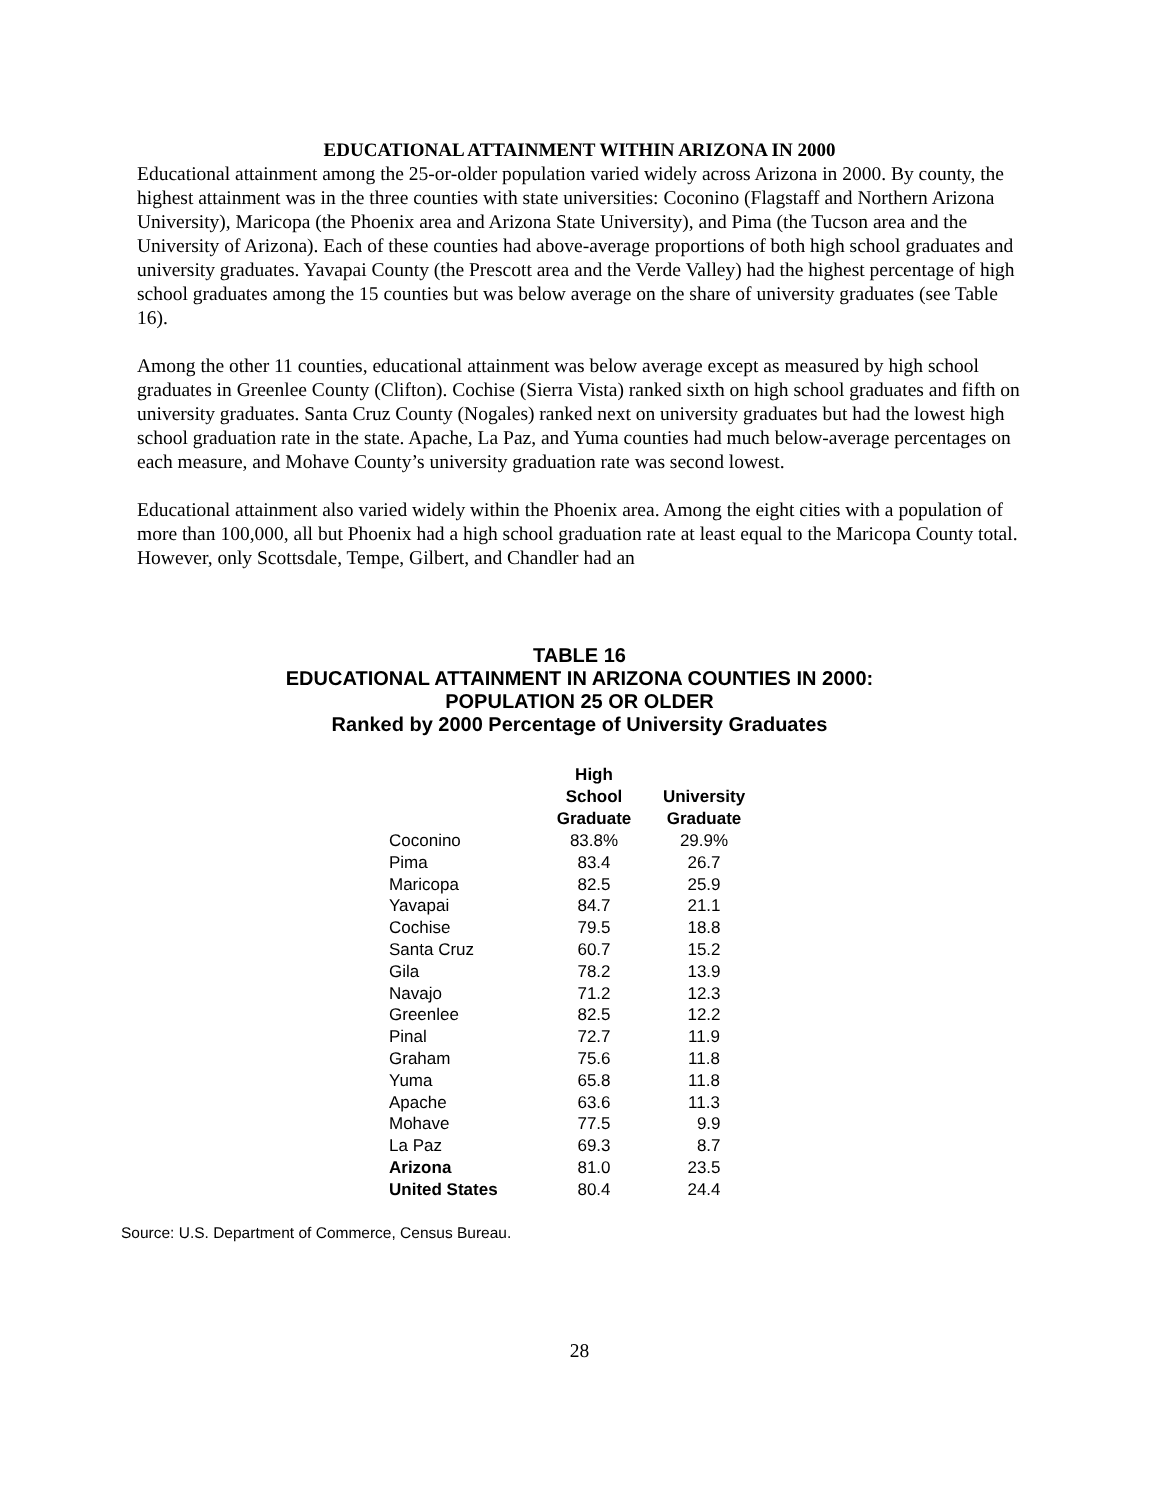EDUCATIONAL ATTAINMENT WITHIN ARIZONA IN 2000
Educational attainment among the 25-or-older population varied widely across Arizona in 2000. By county, the highest attainment was in the three counties with state universities: Coconino (Flagstaff and Northern Arizona University), Maricopa (the Phoenix area and Arizona State University), and Pima (the Tucson area and the University of Arizona). Each of these counties had above-average proportions of both high school graduates and university graduates. Yavapai County (the Prescott area and the Verde Valley) had the highest percentage of high school graduates among the 15 counties but was below average on the share of university graduates (see Table 16).
Among the other 11 counties, educational attainment was below average except as measured by high school graduates in Greenlee County (Clifton). Cochise (Sierra Vista) ranked sixth on high school graduates and fifth on university graduates. Santa Cruz County (Nogales) ranked next on university graduates but had the lowest high school graduation rate in the state. Apache, La Paz, and Yuma counties had much below-average percentages on each measure, and Mohave County’s university graduation rate was second lowest.
Educational attainment also varied widely within the Phoenix area. Among the eight cities with a population of more than 100,000, all but Phoenix had a high school graduation rate at least equal to the Maricopa County total. However, only Scottsdale, Tempe, Gilbert, and Chandler had an
TABLE 16
EDUCATIONAL ATTAINMENT IN ARIZONA COUNTIES IN 2000:
POPULATION 25 OR OLDER
Ranked by 2000 Percentage of University Graduates
| | High School Graduate | University Graduate |
| --- | --- | --- |
| Coconino | 83.8% | 29.9% |
| Pima | 83.4 | 26.7 |
| Maricopa | 82.5 | 25.9 |
| Yavapai | 84.7 | 21.1 |
| Cochise | 79.5 | 18.8 |
| Santa Cruz | 60.7 | 15.2 |
| Gila | 78.2 | 13.9 |
| Navajo | 71.2 | 12.3 |
| Greenlee | 82.5 | 12.2 |
| Pinal | 72.7 | 11.9 |
| Graham | 75.6 | 11.8 |
| Yuma | 65.8 | 11.8 |
| Apache | 63.6 | 11.3 |
| Mohave | 77.5 | 9.9 |
| La Paz | 69.3 | 8.7 |
| Arizona | 81.0 | 23.5 |
| United States | 80.4 | 24.4 |
Source: U.S. Department of Commerce, Census Bureau.
28